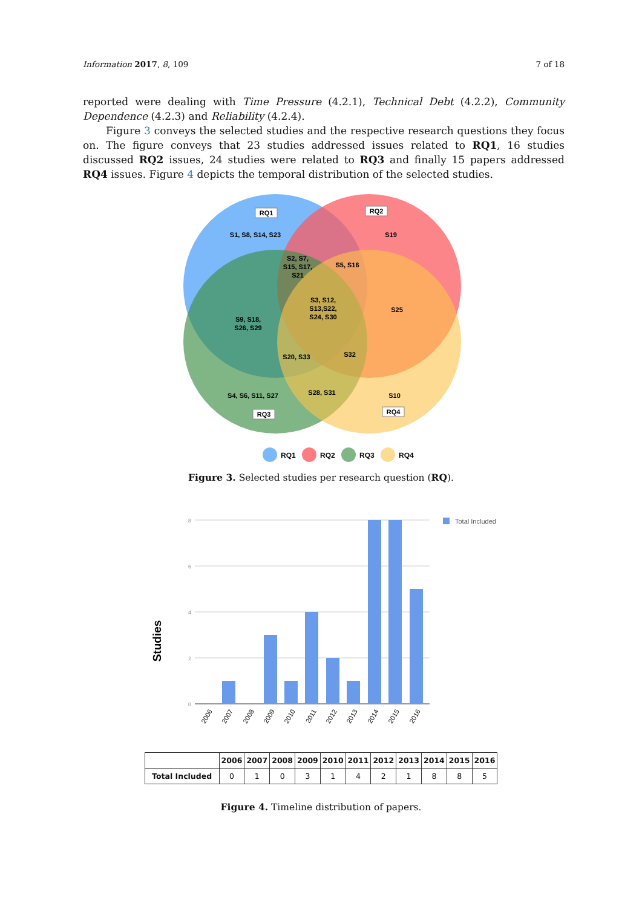Information 2017, 8, 109 7 of 18
reported were dealing with Time Pressure (4.2.1), Technical Debt (4.2.2), Community Dependence (4.2.3) and Reliability (4.2.4).
Figure 3 conveys the selected studies and the respective research questions they focus on. The figure conveys that 23 studies addressed issues related to RQ1, 16 studies discussed RQ2 issues, 24 studies were related to RQ3 and finally 15 papers addressed RQ4 issues. Figure 4 depicts the temporal distribution of the selected studies.
RQ1
RQ2
RQ3
RQ4
S1, S8, S14, S23
S19
S2, S7,
S15, S17,
S21
S5, S16
S3, S12,
S13,S22,
S24, S30
S25
S9, S18,
S26, S29
S20, S33
S32
S4, S6, S11, S27
S28, S31
S10
RQ1
RQ2
RQ3
RQ4
Figure 3. Selected studies per research question (RQ).
Studies
8
6
4
2
0
Total Included
2006
2007
2008
2009
2010
2011
2012
2013
2014
2015
2016
| | 2006 | 2007 | 2008 | 2009 | 2010 | 2011 | 2012 | 2013 | 2014 | 2015 | 2016 |
| --- | --- | --- | --- | --- | --- | --- | --- | --- | --- | --- | --- |
| Total Included | 0 | 1 | 0 | 3 | 1 | 4 | 2 | 1 | 8 | 8 | 5 |
Figure 4. Timeline distribution of papers.